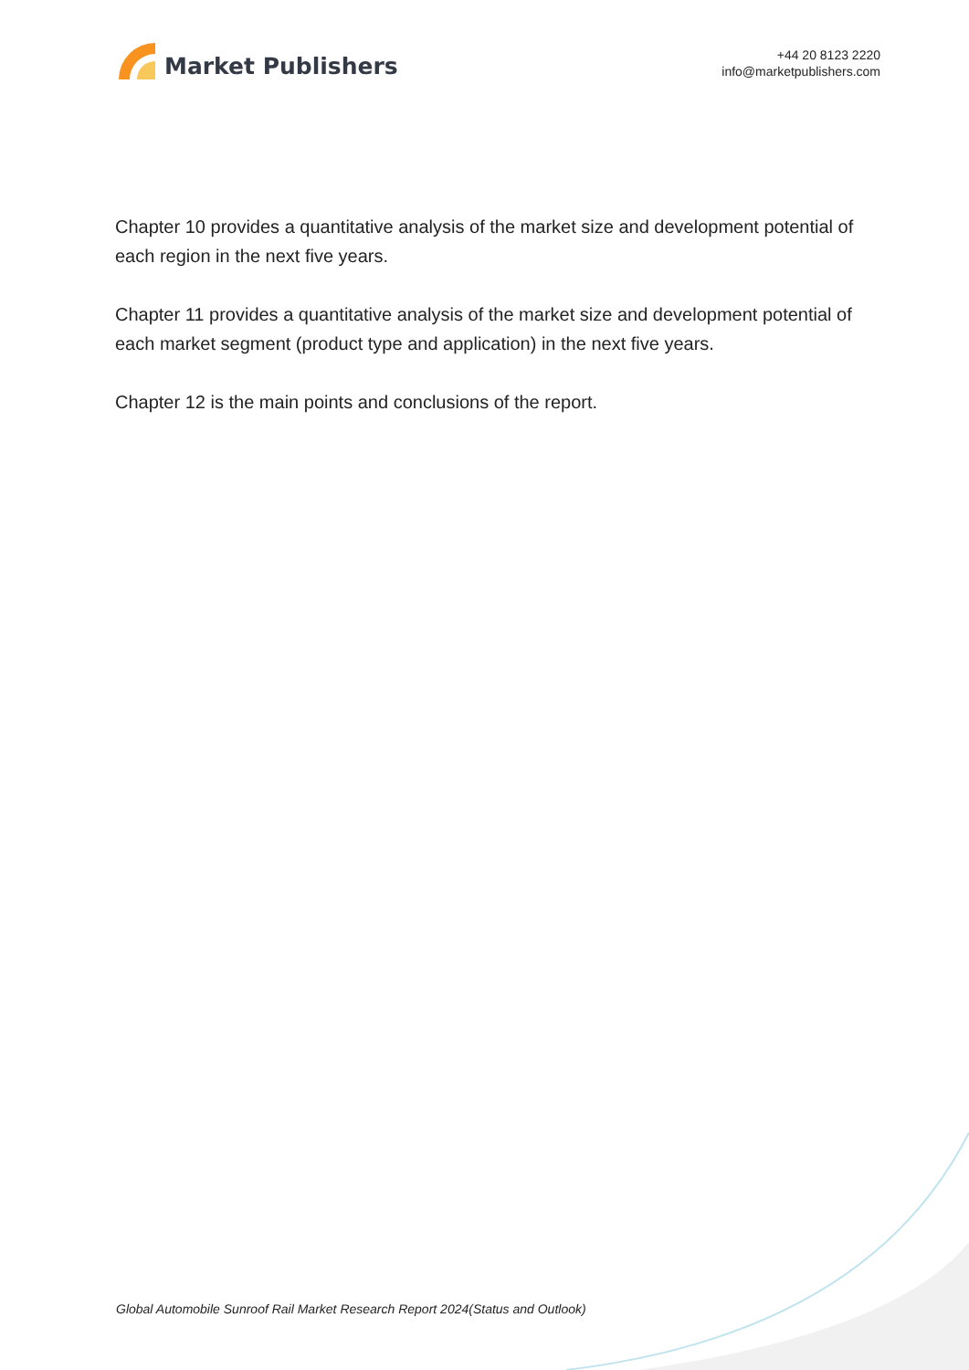Market Publishers
+44 20 8123 2220
info@marketpublishers.com
Chapter 10 provides a quantitative analysis of the market size and development potential of each region in the next five years.
Chapter 11 provides a quantitative analysis of the market size and development potential of each market segment (product type and application) in the next five years.
Chapter 12 is the main points and conclusions of the report.
Global Automobile Sunroof Rail Market Research Report 2024(Status and Outlook)